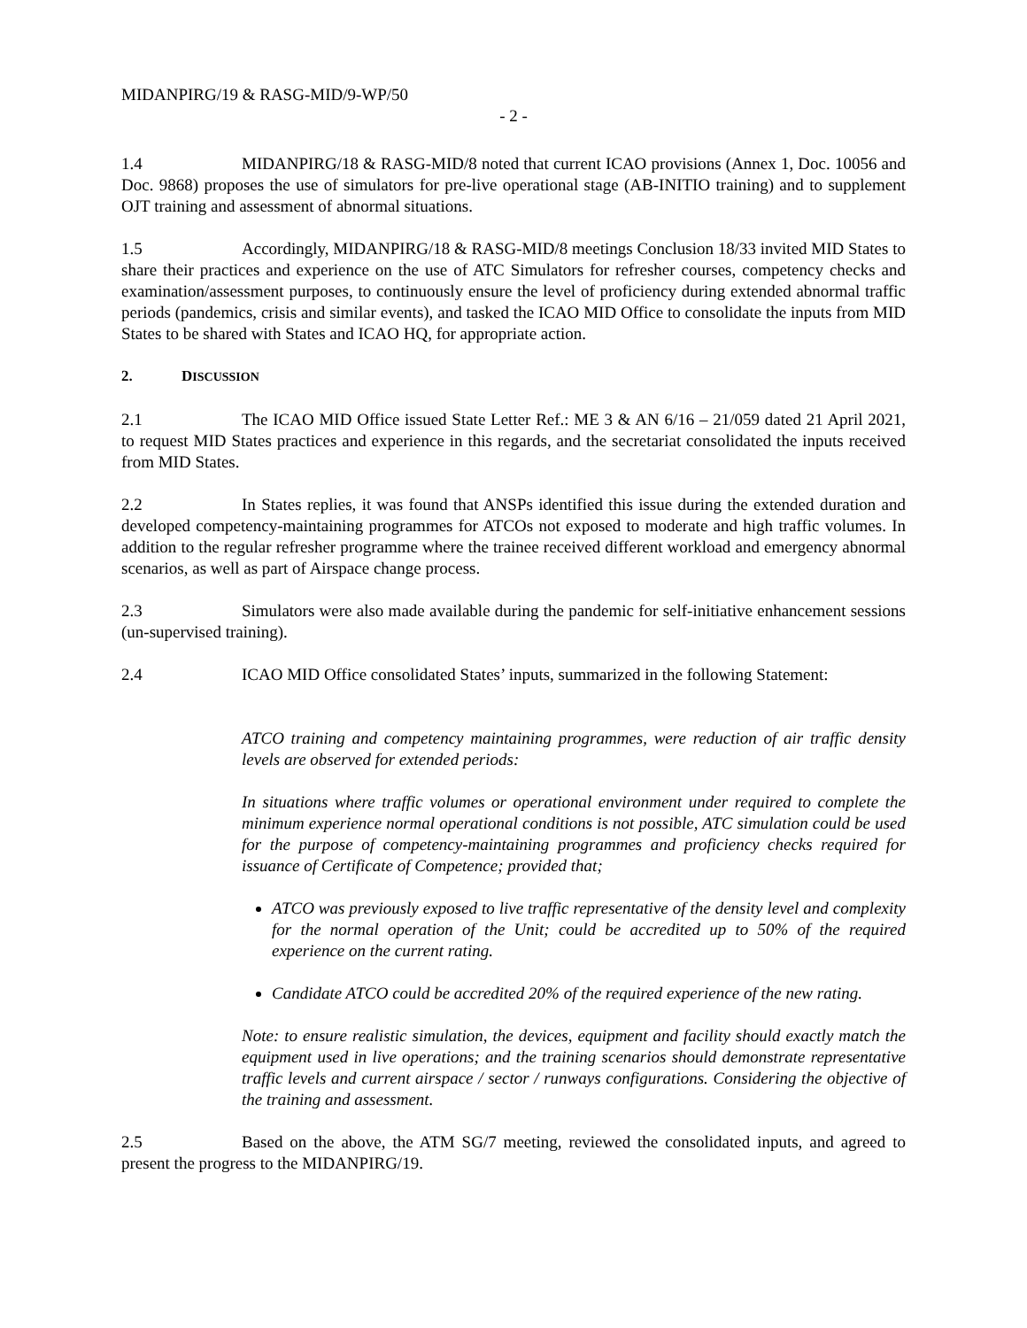MIDANPIRG/19 & RASG-MID/9-WP/50
- 2 -
1.4 MIDANPIRG/18 & RASG-MID/8 noted that current ICAO provisions (Annex 1, Doc. 10056 and Doc. 9868) proposes the use of simulators for pre-live operational stage (AB-INITIO training) and to supplement OJT training and assessment of abnormal situations.
1.5 Accordingly, MIDANPIRG/18 & RASG-MID/8 meetings Conclusion 18/33 invited MID States to share their practices and experience on the use of ATC Simulators for refresher courses, competency checks and examination/assessment purposes, to continuously ensure the level of proficiency during extended abnormal traffic periods (pandemics, crisis and similar events), and tasked the ICAO MID Office to consolidate the inputs from MID States to be shared with States and ICAO HQ, for appropriate action.
2. DISCUSSION
2.1 The ICAO MID Office issued State Letter Ref.: ME 3 & AN 6/16 – 21/059 dated 21 April 2021, to request MID States practices and experience in this regards, and the secretariat consolidated the inputs received from MID States.
2.2 In States replies, it was found that ANSPs identified this issue during the extended duration and developed competency-maintaining programmes for ATCOs not exposed to moderate and high traffic volumes. In addition to the regular refresher programme where the trainee received different workload and emergency abnormal scenarios, as well as part of Airspace change process.
2.3 Simulators were also made available during the pandemic for self-initiative enhancement sessions (un-supervised training).
2.4 ICAO MID Office consolidated States’ inputs, summarized in the following Statement:
ATCO training and competency maintaining programmes, were reduction of air traffic density levels are observed for extended periods:
In situations where traffic volumes or operational environment under required to complete the minimum experience normal operational conditions is not possible, ATC simulation could be used for the purpose of competency-maintaining programmes and proficiency checks required for issuance of Certificate of Competence; provided that;
ATCO was previously exposed to live traffic representative of the density level and complexity for the normal operation of the Unit; could be accredited up to 50% of the required experience on the current rating.
Candidate ATCO could be accredited 20% of the required experience of the new rating.
Note: to ensure realistic simulation, the devices, equipment and facility should exactly match the equipment used in live operations; and the training scenarios should demonstrate representative traffic levels and current airspace / sector / runways configurations. Considering the objective of the training and assessment.
2.5 Based on the above, the ATM SG/7 meeting, reviewed the consolidated inputs, and agreed to present the progress to the MIDANPIRG/19.